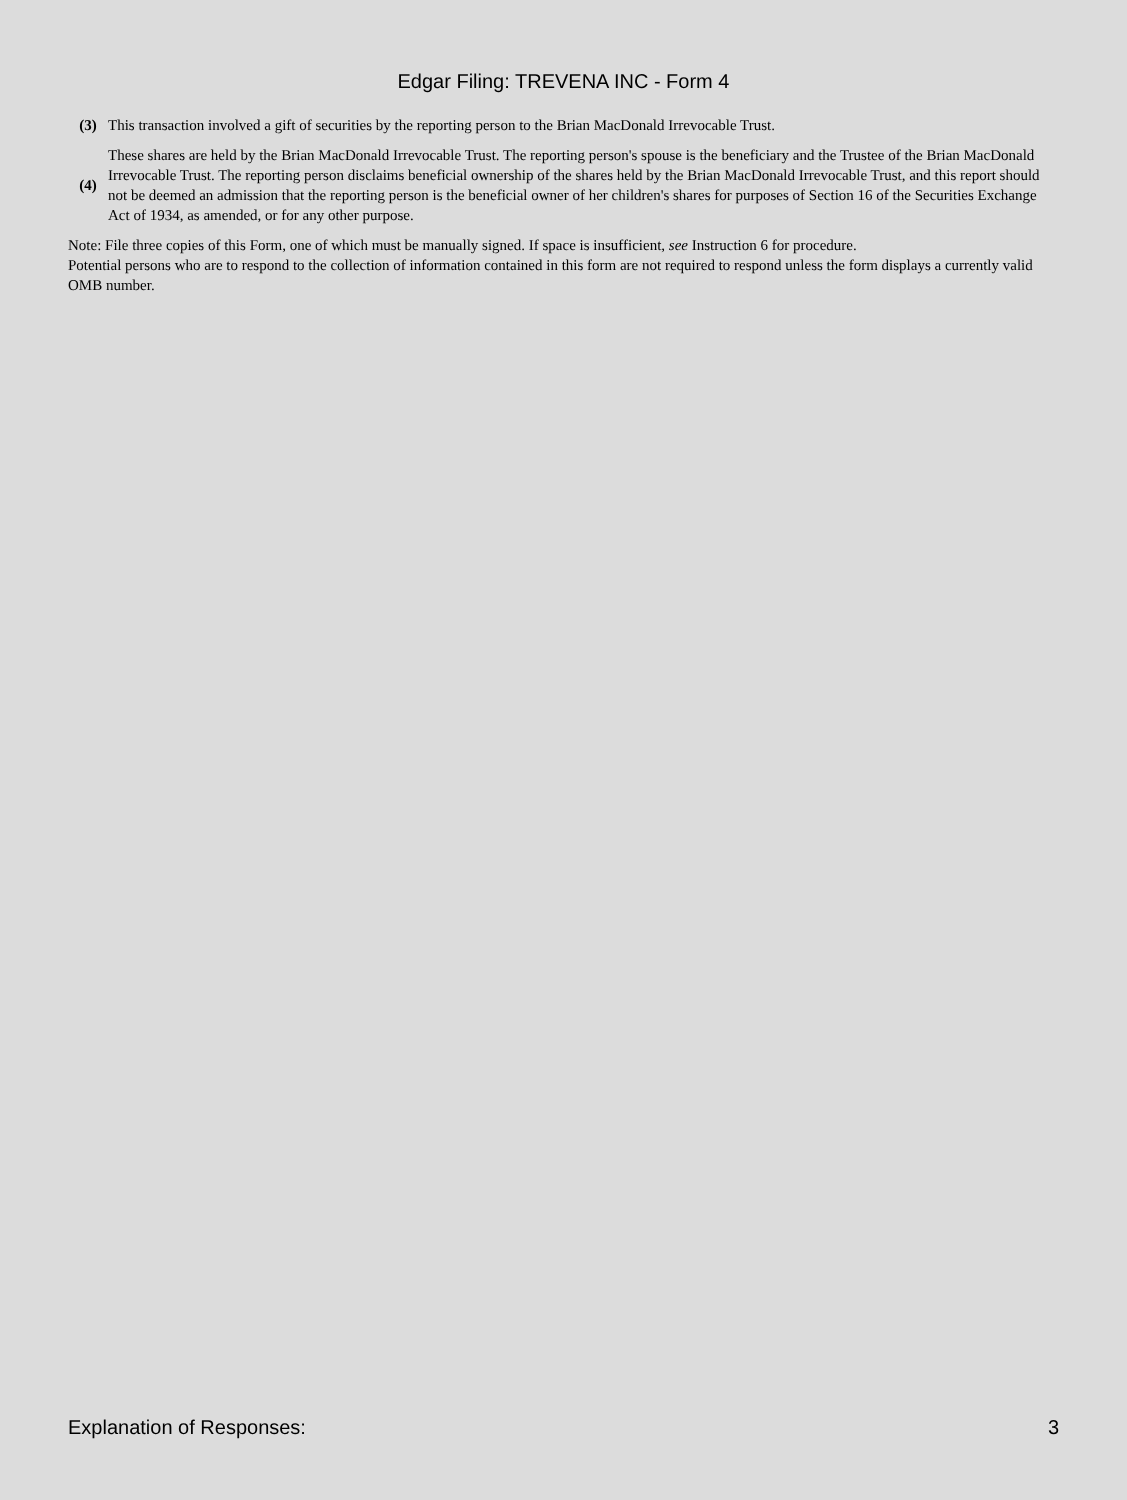Edgar Filing: TREVENA INC - Form 4
| (3) | This transaction involved a gift of securities by the reporting person to the Brian MacDonald Irrevocable Trust. |
| (4) | These shares are held by the Brian MacDonald Irrevocable Trust. The reporting person's spouse is the beneficiary and the Trustee of the Brian MacDonald Irrevocable Trust. The reporting person disclaims beneficial ownership of the shares held by the Brian MacDonald Irrevocable Trust, and this report should not be deemed an admission that the reporting person is the beneficial owner of her children's shares for purposes of Section 16 of the Securities Exchange Act of 1934, as amended, or for any other purpose. |
Note: File three copies of this Form, one of which must be manually signed. If space is insufficient, see Instruction 6 for procedure.
Potential persons who are to respond to the collection of information contained in this form are not required to respond unless the form displays a currently valid OMB number.
Explanation of Responses: 3